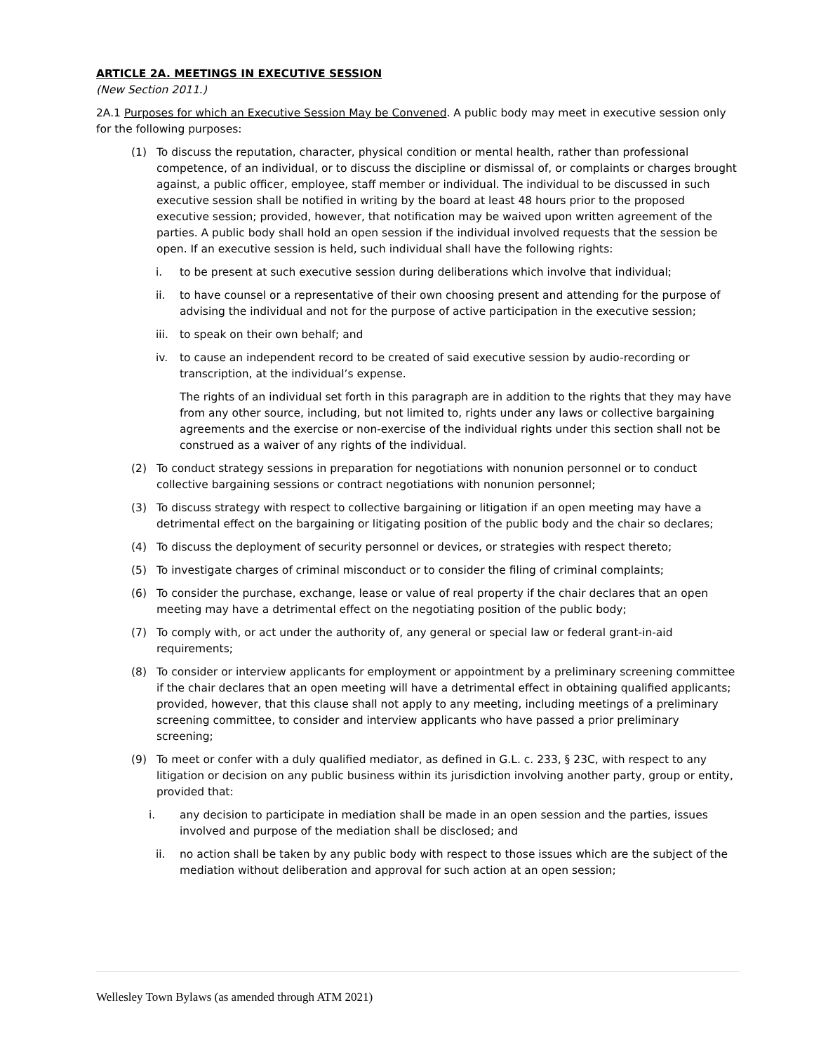ARTICLE 2A. MEETINGS IN EXECUTIVE SESSION
(New Section 2011.)
2A.1 Purposes for which an Executive Session May be Convened. A public body may meet in executive session only for the following purposes:
(1) To discuss the reputation, character, physical condition or mental health, rather than professional competence, of an individual, or to discuss the discipline or dismissal of, or complaints or charges brought against, a public officer, employee, staff member or individual. The individual to be discussed in such executive session shall be notified in writing by the board at least 48 hours prior to the proposed executive session; provided, however, that notification may be waived upon written agreement of the parties. A public body shall hold an open session if the individual involved requests that the session be open. If an executive session is held, such individual shall have the following rights:
i. to be present at such executive session during deliberations which involve that individual;
ii. to have counsel or a representative of their own choosing present and attending for the purpose of advising the individual and not for the purpose of active participation in the executive session;
iii. to speak on their own behalf; and
iv. to cause an independent record to be created of said executive session by audio-recording or transcription, at the individual’s expense.
The rights of an individual set forth in this paragraph are in addition to the rights that they may have from any other source, including, but not limited to, rights under any laws or collective bargaining agreements and the exercise or non-exercise of the individual rights under this section shall not be construed as a waiver of any rights of the individual.
(2) To conduct strategy sessions in preparation for negotiations with nonunion personnel or to conduct collective bargaining sessions or contract negotiations with nonunion personnel;
(3) To discuss strategy with respect to collective bargaining or litigation if an open meeting may have a detrimental effect on the bargaining or litigating position of the public body and the chair so declares;
(4) To discuss the deployment of security personnel or devices, or strategies with respect thereto;
(5) To investigate charges of criminal misconduct or to consider the filing of criminal complaints;
(6) To consider the purchase, exchange, lease or value of real property if the chair declares that an open meeting may have a detrimental effect on the negotiating position of the public body;
(7) To comply with, or act under the authority of, any general or special law or federal grant-in-aid requirements;
(8) To consider or interview applicants for employment or appointment by a preliminary screening committee if the chair declares that an open meeting will have a detrimental effect in obtaining qualified applicants; provided, however, that this clause shall not apply to any meeting, including meetings of a preliminary screening committee, to consider and interview applicants who have passed a prior preliminary screening;
(9) To meet or confer with a duly qualified mediator, as defined in G.L. c. 233, § 23C, with respect to any litigation or decision on any public business within its jurisdiction involving another party, group or entity, provided that:
i. any decision to participate in mediation shall be made in an open session and the parties, issues involved and purpose of the mediation shall be disclosed; and
ii. no action shall be taken by any public body with respect to those issues which are the subject of the mediation without deliberation and approval for such action at an open session;
Wellesley Town Bylaws (as amended through ATM 2021)